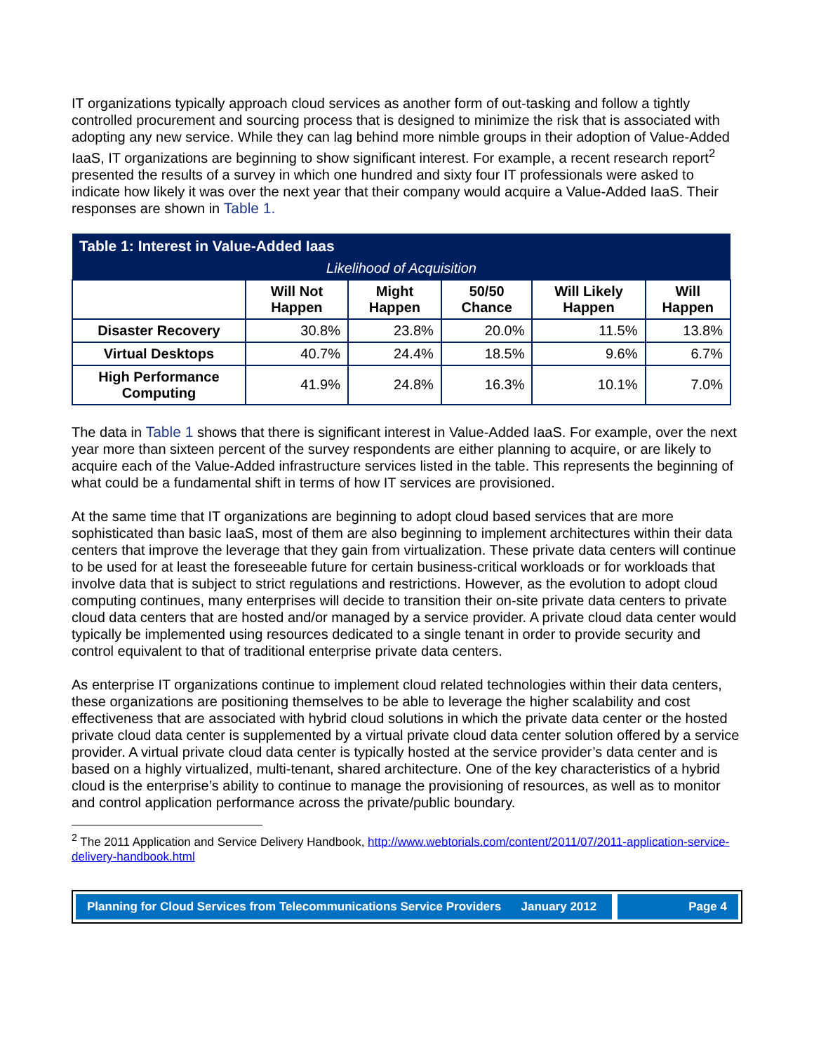IT organizations typically approach cloud services as another form of out-tasking and follow a tightly controlled procurement and sourcing process that is designed to minimize the risk that is associated with adopting any new service. While they can lag behind more nimble groups in their adoption of Value-Added IaaS, IT organizations are beginning to show significant interest. For example, a recent research report<sup>2</sup> presented the results of a survey in which one hundred and sixty four IT professionals were asked to indicate how likely it was over the next year that their company would acquire a Value-Added IaaS. Their responses are shown in Table 1.
| Table 1: Interest in Value-Added Iaas | | | | | |
| Likelihood of Acquisition | | | | | |
| | Will Not Happen | Might Happen | 50/50 Chance | Will Likely Happen | Will Happen |
| Disaster Recovery | 30.8% | 23.8% | 20.0% | 11.5% | 13.8% |
| Virtual Desktops | 40.7% | 24.4% | 18.5% | 9.6% | 6.7% |
| High Performance Computing | 41.9% | 24.8% | 16.3% | 10.1% | 7.0% |
The data in Table 1 shows that there is significant interest in Value-Added IaaS. For example, over the next year more than sixteen percent of the survey respondents are either planning to acquire, or are likely to acquire each of the Value-Added infrastructure services listed in the table. This represents the beginning of what could be a fundamental shift in terms of how IT services are provisioned.
At the same time that IT organizations are beginning to adopt cloud based services that are more sophisticated than basic IaaS, most of them are also beginning to implement architectures within their data centers that improve the leverage that they gain from virtualization. These private data centers will continue to be used for at least the foreseeable future for certain business-critical workloads or for workloads that involve data that is subject to strict regulations and restrictions. However, as the evolution to adopt cloud computing continues, many enterprises will decide to transition their on-site private data centers to private cloud data centers that are hosted and/or managed by a service provider. A private cloud data center would typically be implemented using resources dedicated to a single tenant in order to provide security and control equivalent to that of traditional enterprise private data centers.
As enterprise IT organizations continue to implement cloud related technologies within their data centers, these organizations are positioning themselves to be able to leverage the higher scalability and cost effectiveness that are associated with hybrid cloud solutions in which the private data center or the hosted private cloud data center is supplemented by a virtual private cloud data center solution offered by a service provider. A virtual private cloud data center is typically hosted at the service provider’s data center and is based on a highly virtualized, multi-tenant, shared architecture. One of the key characteristics of a hybrid cloud is the enterprise’s ability to continue to manage the provisioning of resources, as well as to monitor and control application performance across the private/public boundary.
<sup>2</sup> The 2011 Application and Service Delivery Handbook, http://www.webtorials.com/content/2011/07/2011-application-service-delivery-handbook.html
Planning for Cloud Services from Telecommunications Service Providers January 2012
Page 4